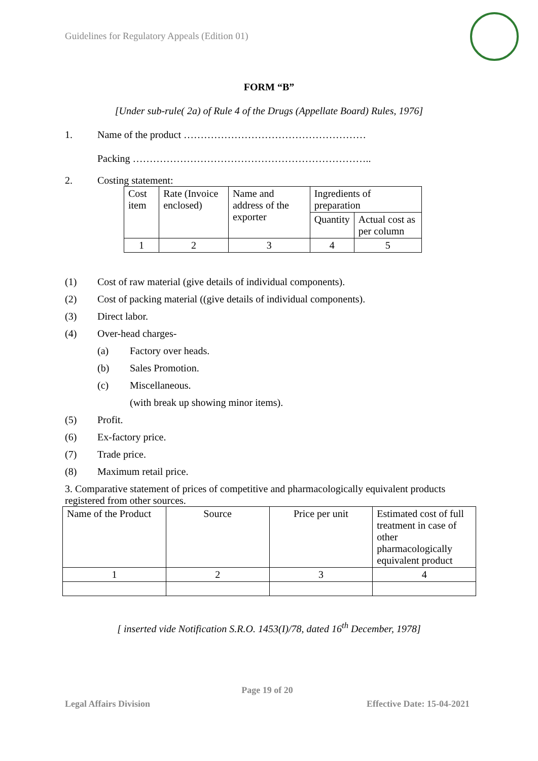Guidelines for Regulatory Appeals (Edition 01)
FORM “B”
[Under sub-rule( 2a) of Rule 4 of the Drugs (Appellate Board) Rules, 1976]
1. Name of the product ………………………………………………
Packing ……………………………………………………………..
2. Costing statement:
| Cost item | Rate (Invoice enclosed) | Name and address of the exporter | Ingredients of preparation | |
| | | | Quantity | Actual cost as per column |
| 1 | 2 | 3 | 4 | 5 |
(1) Cost of raw material (give details of individual components).
(2) Cost of packing material ((give details of individual components).
(3) Direct labor.
(4) Over-head charges-
(a) Factory over heads.
(b) Sales Promotion.
(c) Miscellaneous.
(with break up showing minor items).
(5) Profit.
(6) Ex-factory price.
(7) Trade price.
(8) Maximum retail price.
3. Comparative statement of prices of competitive and pharmacologically equivalent products registered from other sources.
| Name of the Product | Source | Price per unit | Estimated cost of full treatment in case of other pharmacologically equivalent product |
| 1 | 2 | 3 | 4 |
[ inserted vide Notification S.R.O. 1453(I)/78, dated 16<sup>th</sup> December, 1978]
Page 19 of 20
Legal Affairs Division Effective Date: 15-04-2021